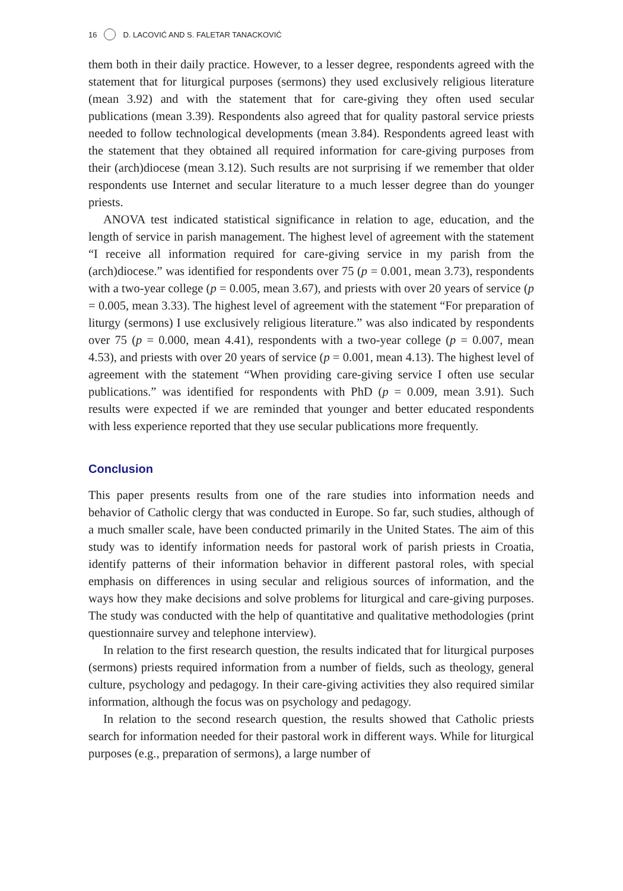16 D. LACOVIĆ AND S. FALETAR TANACKOVIĆ
them both in their daily practice. However, to a lesser degree, respondents agreed with the statement that for liturgical purposes (sermons) they used exclusively religious literature (mean 3.92) and with the statement that for care-giving they often used secular publications (mean 3.39). Respondents also agreed that for quality pastoral service priests needed to follow technological developments (mean 3.84). Respondents agreed least with the statement that they obtained all required information for care-giving purposes from their (arch)diocese (mean 3.12). Such results are not surprising if we remember that older respondents use Internet and secular literature to a much lesser degree than do younger priests.
ANOVA test indicated statistical significance in relation to age, education, and the length of service in parish management. The highest level of agreement with the statement “I receive all information required for care-giving service in my parish from the (arch)diocese.” was identified for respondents over 75 (p = 0.001, mean 3.73), respondents with a two-year college (p = 0.005, mean 3.67), and priests with over 20 years of service (p = 0.005, mean 3.33). The highest level of agreement with the statement “For preparation of liturgy (sermons) I use exclusively religious literature.” was also indicated by respondents over 75 (p = 0.000, mean 4.41), respondents with a two-year college (p = 0.007, mean 4.53), and priests with over 20 years of service (p = 0.001, mean 4.13). The highest level of agreement with the statement “When providing care-giving service I often use secular publications.” was identified for respondents with PhD (p = 0.009, mean 3.91). Such results were expected if we are reminded that younger and better educated respondents with less experience reported that they use secular publications more frequently.
Conclusion
This paper presents results from one of the rare studies into information needs and behavior of Catholic clergy that was conducted in Europe. So far, such studies, although of a much smaller scale, have been conducted primarily in the United States. The aim of this study was to identify information needs for pastoral work of parish priests in Croatia, identify patterns of their information behavior in different pastoral roles, with special emphasis on differences in using secular and religious sources of information, and the ways how they make decisions and solve problems for liturgical and care-giving purposes. The study was conducted with the help of quantitative and qualitative methodologies (print questionnaire survey and telephone interview).
In relation to the first research question, the results indicated that for liturgical purposes (sermons) priests required information from a number of fields, such as theology, general culture, psychology and pedagogy. In their care-giving activities they also required similar information, although the focus was on psychology and pedagogy.
In relation to the second research question, the results showed that Catholic priests search for information needed for their pastoral work in different ways. While for liturgical purposes (e.g., preparation of sermons), a large number of